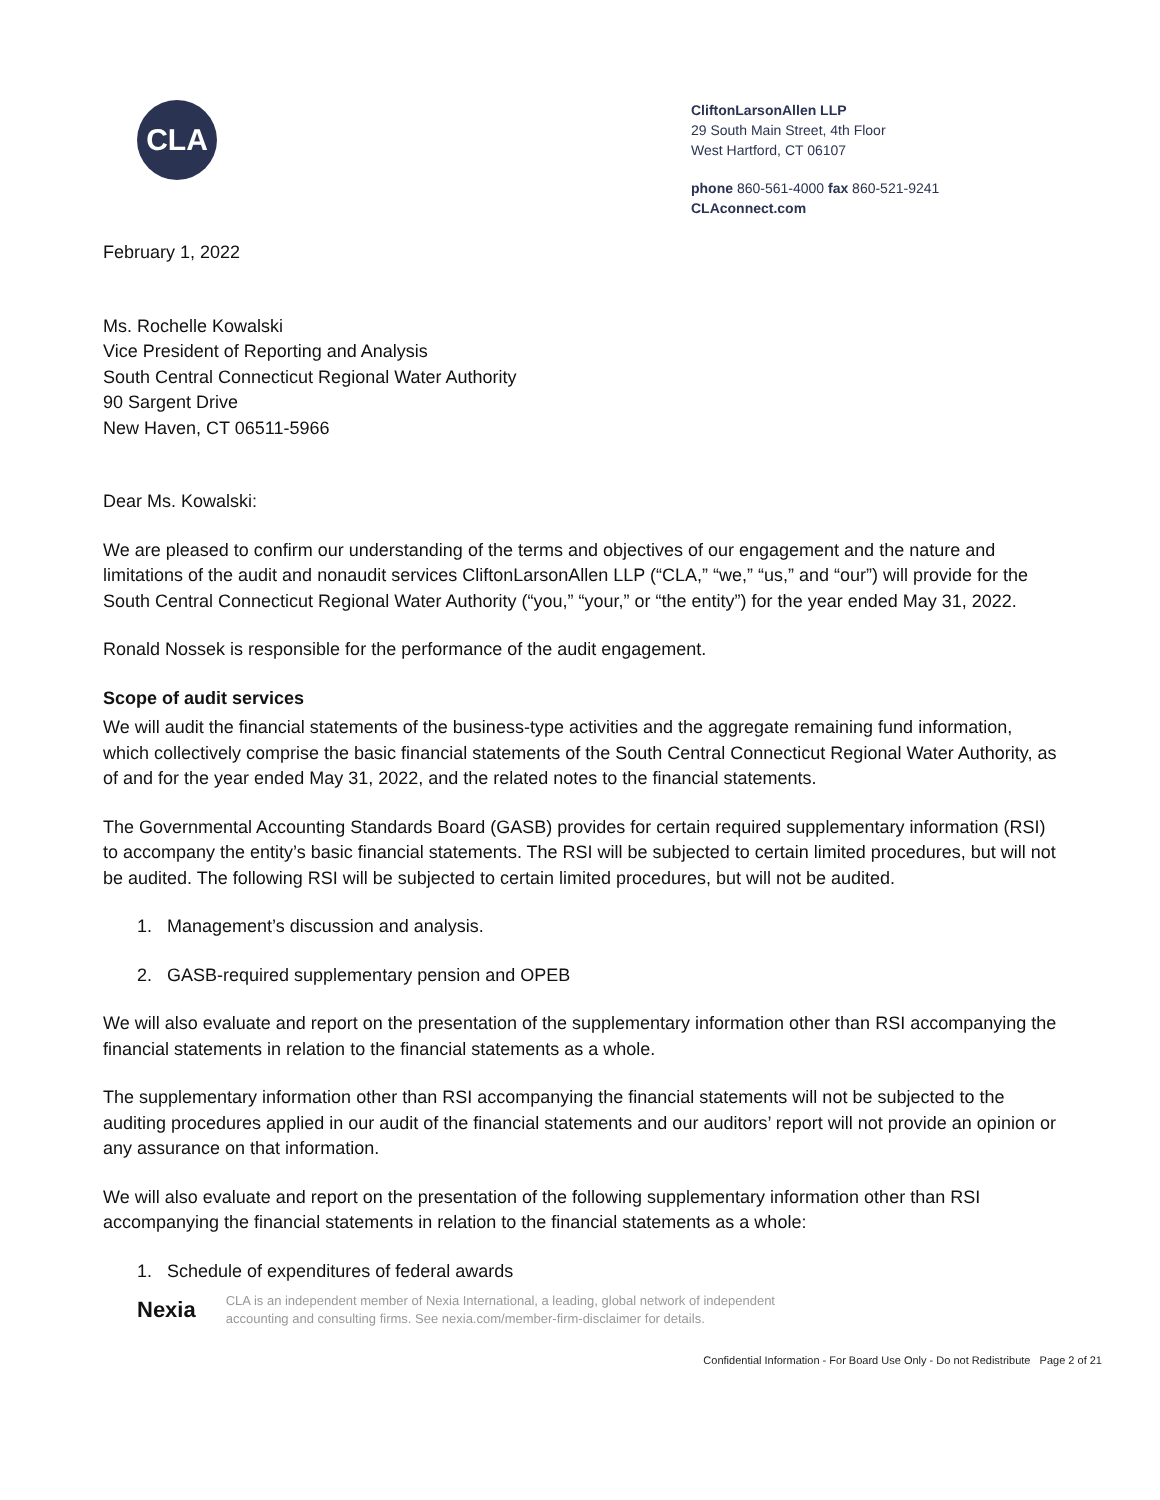CLA
CliftonLarsonAllen LLP
29 South Main Street, 4th Floor
West Hartford, CT 06107
phone 860-561-4000 fax 860-521-9241
CLAconnect.com
February 1, 2022
Ms. Rochelle Kowalski
Vice President of Reporting and Analysis
South Central Connecticut Regional Water Authority
90 Sargent Drive
New Haven, CT 06511-5966
Dear Ms. Kowalski:
We are pleased to confirm our understanding of the terms and objectives of our engagement and the nature and limitations of the audit and nonaudit services CliftonLarsonAllen LLP (“CLA,” “we,” “us,” and “our”) will provide for the South Central Connecticut Regional Water Authority (“you,” “your,” or “the entity”) for the year ended May 31, 2022.
Ronald Nossek is responsible for the performance of the audit engagement.
Scope of audit services
We will audit the financial statements of the business-type activities and the aggregate remaining fund information, which collectively comprise the basic financial statements of the South Central Connecticut Regional Water Authority, as of and for the year ended May 31, 2022, and the related notes to the financial statements.
The Governmental Accounting Standards Board (GASB) provides for certain required supplementary information (RSI) to accompany the entity’s basic financial statements. The RSI will be subjected to certain limited procedures, but will not be audited. The following RSI will be subjected to certain limited procedures, but will not be audited.
1. Management’s discussion and analysis.
2. GASB-required supplementary pension and OPEB
We will also evaluate and report on the presentation of the supplementary information other than RSI accompanying the financial statements in relation to the financial statements as a whole.
The supplementary information other than RSI accompanying the financial statements will not be subjected to the auditing procedures applied in our audit of the financial statements and our auditors’ report will not provide an opinion or any assurance on that information.
We will also evaluate and report on the presentation of the following supplementary information other than RSI accompanying the financial statements in relation to the financial statements as a whole:
1. Schedule of expenditures of federal awards
Nexia
CLA is an independent member of Nexia International, a leading, global network of independent
accounting and consulting firms. See nexia.com/member-firm-disclaimer for details.
Confidential Information - For Board Use Only - Do not Redistribute Page 2 of 21